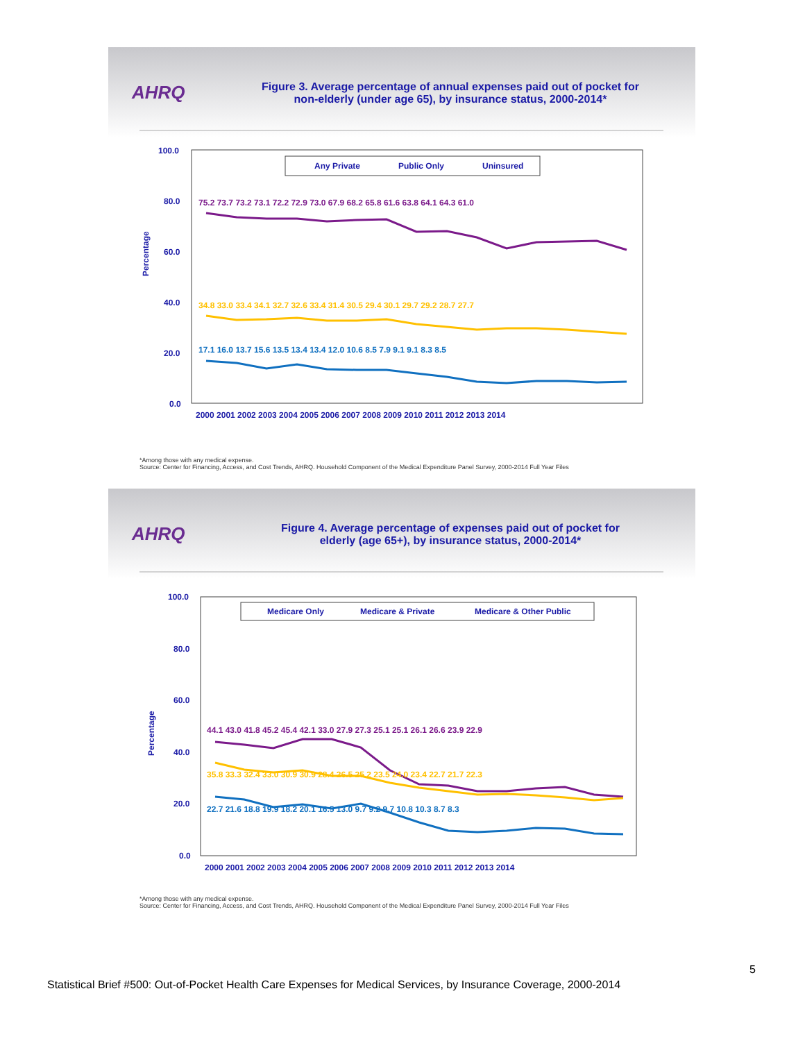AHRQ
Figure 3. Average percentage of annual expenses paid out of pocket for
non-elderly (under age 65), by insurance status, 2000-2014*
100.0
80.0
60.0
40.0
20.0
0.0
2000 2001 2002 2003 2004 2005 2006 2007 2008 2009 2010 2011 2012 2013 2014
Percentage
Any Private
Public Only
Uninsured
75.2 73.7 73.2 73.1 72.2 72.9 73.0 67.9 68.2 65.8 61.6 63.8 64.1 64.3 61.0
34.8 33.0 33.4 34.1 32.7 32.6 33.4 31.4 30.5 29.4 30.1 29.7 29.2 28.7 27.7
17.1 16.0 13.7 15.6 13.5 13.4 13.4 12.0 10.6 8.5 7.9 9.1 9.1 8.3 8.5
*Among those with any medical expense.
Source: Center for Financing, Access, and Cost Trends, AHRQ. Household Component of the Medical Expenditure Panel Survey, 2000-2014 Full Year Files
AHRQ
Figure 4. Average percentage of expenses paid out of pocket for
elderly (age 65+), by insurance status, 2000-2014*
100.0
80.0
60.0
40.0
20.0
0.0
2000 2001 2002 2003 2004 2005 2006 2007 2008 2009 2010 2011 2012 2013 2014
Percentage
Medicare Only
Medicare & Private
Medicare & Other Public
44.1 43.0 41.8 45.2 45.4 42.1 33.0 27.9 27.3 25.1 25.1 26.1 26.6 23.9 22.9
35.8 33.3 32.4 33.0 30.9 30.9 28.4 26.5 25.2 23.5 24.0 23.4 22.7 21.7 22.3
22.7 21.6 18.8 19.9 18.2 20.1 16.5 13.0 9.7 9.2 9.7 10.8 10.3 8.7 8.3
*Among those with any medical expense.
Source: Center for Financing, Access, and Cost Trends, AHRQ. Household Component of the Medical Expenditure Panel Survey, 2000-2014 Full Year Files
5
Statistical Brief #500: Out-of-Pocket Health Care Expenses for Medical Services, by Insurance Coverage, 2000-2014